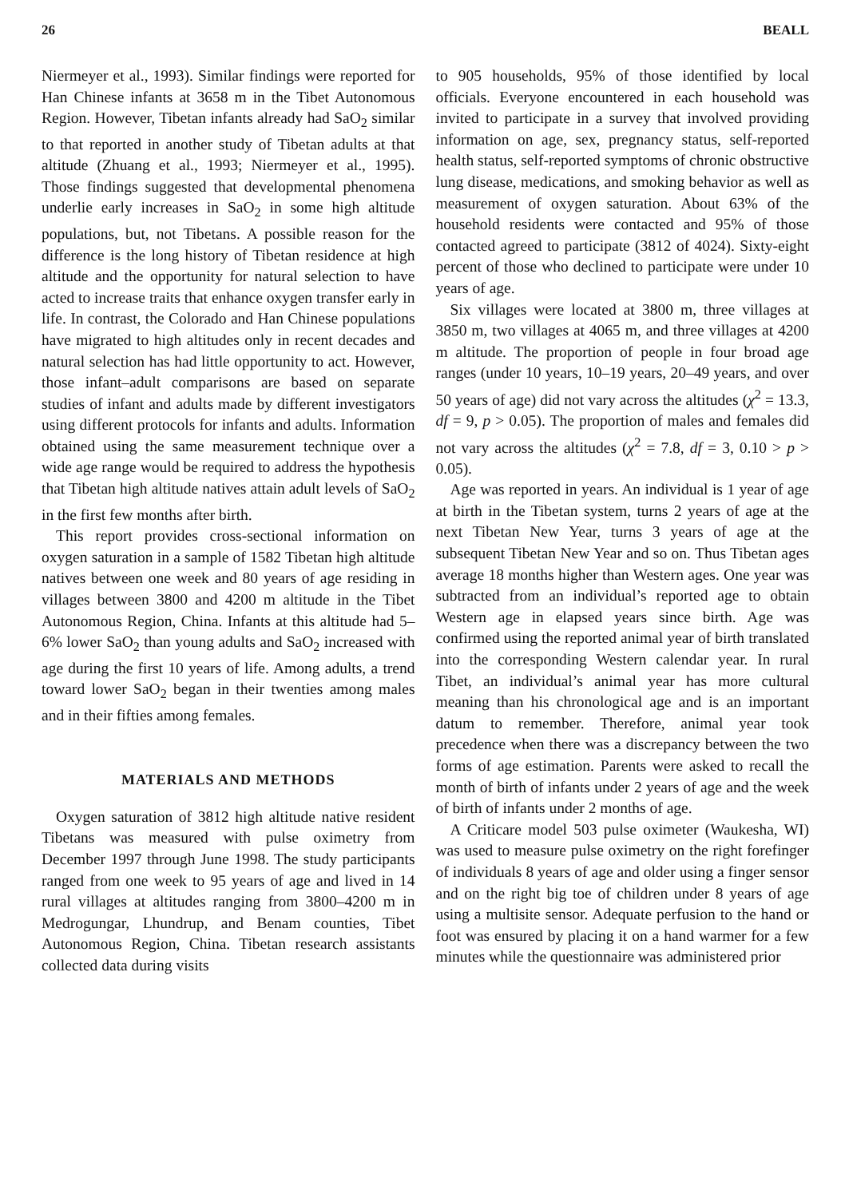26 BEALL
Niermeyer et al., 1993). Similar findings were reported for Han Chinese infants at 3658 m in the Tibet Autonomous Region. However, Tibetan infants already had SaO<sub>2</sub> similar to that reported in another study of Tibetan adults at that altitude (Zhuang et al., 1993; Niermeyer et al., 1995). Those findings suggested that developmental phenomena underlie early increases in SaO<sub>2</sub> in some high altitude populations, but, not Tibetans. A possible reason for the difference is the long history of Tibetan residence at high altitude and the opportunity for natural selection to have acted to increase traits that enhance oxygen transfer early in life. In contrast, the Colorado and Han Chinese populations have migrated to high altitudes only in recent decades and natural selection has had little opportunity to act. However, those infant–adult comparisons are based on separate studies of infant and adults made by different investigators using different protocols for infants and adults. Information obtained using the same measurement technique over a wide age range would be required to address the hypothesis that Tibetan high altitude natives attain adult levels of SaO<sub>2</sub> in the first few months after birth.
This report provides cross-sectional information on oxygen saturation in a sample of 1582 Tibetan high altitude natives between one week and 80 years of age residing in villages between 3800 and 4200 m altitude in the Tibet Autonomous Region, China. Infants at this altitude had 5–6% lower SaO<sub>2</sub> than young adults and SaO<sub>2</sub> increased with age during the first 10 years of life. Among adults, a trend toward lower SaO<sub>2</sub> began in their twenties among males and in their fifties among females.
MATERIALS AND METHODS
Oxygen saturation of 3812 high altitude native resident Tibetans was measured with pulse oximetry from December 1997 through June 1998. The study participants ranged from one week to 95 years of age and lived in 14 rural villages at altitudes ranging from 3800–4200 m in Medrogungar, Lhundrup, and Benam counties, Tibet Autonomous Region, China. Tibetan research assistants collected data during visits
to 905 households, 95% of those identified by local officials. Everyone encountered in each household was invited to participate in a survey that involved providing information on age, sex, pregnancy status, self-reported health status, self-reported symptoms of chronic obstructive lung disease, medications, and smoking behavior as well as measurement of oxygen saturation. About 63% of the household residents were contacted and 95% of those contacted agreed to participate (3812 of 4024). Sixty-eight percent of those who declined to participate were under 10 years of age.
Six villages were located at 3800 m, three villages at 3850 m, two villages at 4065 m, and three villages at 4200 m altitude. The proportion of people in four broad age ranges (under 10 years, 10–19 years, 20–49 years, and over 50 years of age) did not vary across the altitudes (χ<sup>2</sup> = 13.3, df = 9, p > 0.05). The proportion of males and females did not vary across the altitudes (χ<sup>2</sup> = 7.8, df = 3, 0.10 > p > 0.05).
Age was reported in years. An individual is 1 year of age at birth in the Tibetan system, turns 2 years of age at the next Tibetan New Year, turns 3 years of age at the subsequent Tibetan New Year and so on. Thus Tibetan ages average 18 months higher than Western ages. One year was subtracted from an individual’s reported age to obtain Western age in elapsed years since birth. Age was confirmed using the reported animal year of birth translated into the corresponding Western calendar year. In rural Tibet, an individual’s animal year has more cultural meaning than his chronological age and is an important datum to remember. Therefore, animal year took precedence when there was a discrepancy between the two forms of age estimation. Parents were asked to recall the month of birth of infants under 2 years of age and the week of birth of infants under 2 months of age.
A Criticare model 503 pulse oximeter (Waukesha, WI) was used to measure pulse oximetry on the right forefinger of individuals 8 years of age and older using a finger sensor and on the right big toe of children under 8 years of age using a multisite sensor. Adequate perfusion to the hand or foot was ensured by placing it on a hand warmer for a few minutes while the questionnaire was administered prior